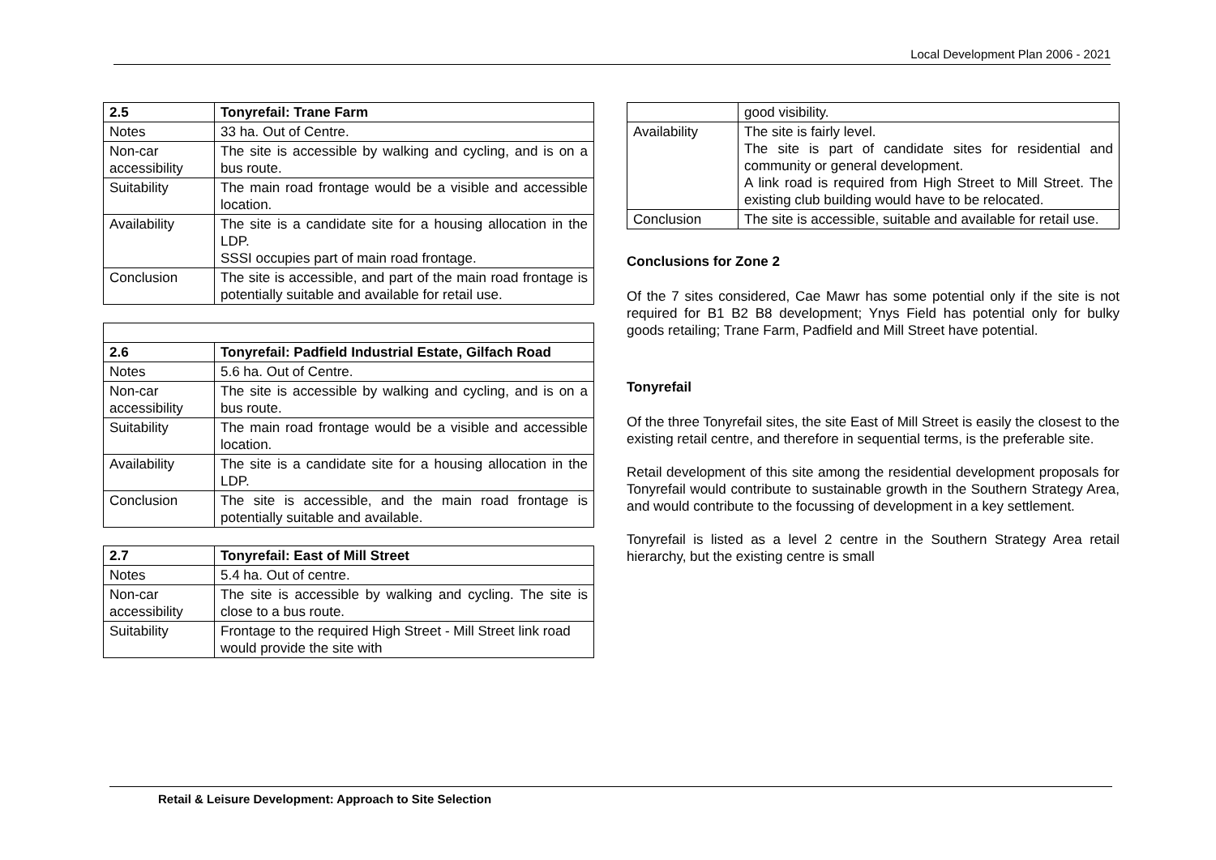Local Development Plan 2006 - 2021
| 2.5 | Tonyrefail: Trane Farm |
| --- | --- |
| Notes | 33 ha. Out of Centre. |
| Non-car accessibility | The site is accessible by walking and cycling, and is on a bus route. |
| Suitability | The main road frontage would be a visible and accessible location. |
| Availability | The site is a candidate site for a housing allocation in the LDP. SSSI occupies part of main road frontage. |
| Conclusion | The site is accessible, and part of the main road frontage is potentially suitable and available for retail use. |
| 2.6 | Tonyrefail: Padfield Industrial Estate, Gilfach Road |
| --- | --- |
| Notes | 5.6 ha. Out of Centre. |
| Non-car accessibility | The site is accessible by walking and cycling, and is on a bus route. |
| Suitability | The main road frontage would be a visible and accessible location. |
| Availability | The site is a candidate site for a housing allocation in the LDP. |
| Conclusion | The site is accessible, and the main road frontage is potentially suitable and available. |
| 2.7 | Tonyrefail: East of Mill Street |
| --- | --- |
| Notes | 5.4 ha. Out of centre. |
| Non-car accessibility | The site is accessible by walking and cycling. The site is close to a bus route. |
| Suitability | Frontage to the required High Street - Mill Street link road would provide the site with |
| | good visibility. |
| Availability | The site is fairly level. The site is part of candidate sites for residential and community or general development. A link road is required from High Street to Mill Street. The existing club building would have to be relocated. |
| Conclusion | The site is accessible, suitable and available for retail use. |
Conclusions for Zone 2
Of the 7 sites considered, Cae Mawr has some potential only if the site is not required for B1 B2 B8 development; Ynys Field has potential only for bulky goods retailing; Trane Farm, Padfield and Mill Street have potential.
Tonyrefail
Of the three Tonyrefail sites, the site East of Mill Street is easily the closest to the existing retail centre, and therefore in sequential terms, is the preferable site.
Retail development of this site among the residential development proposals for Tonyrefail would contribute to sustainable growth in the Southern Strategy Area, and would contribute to the focussing of development in a key settlement.
Tonyrefail is listed as a level 2 centre in the Southern Strategy Area retail hierarchy, but the existing centre is small
Retail & Leisure Development: Approach to Site Selection